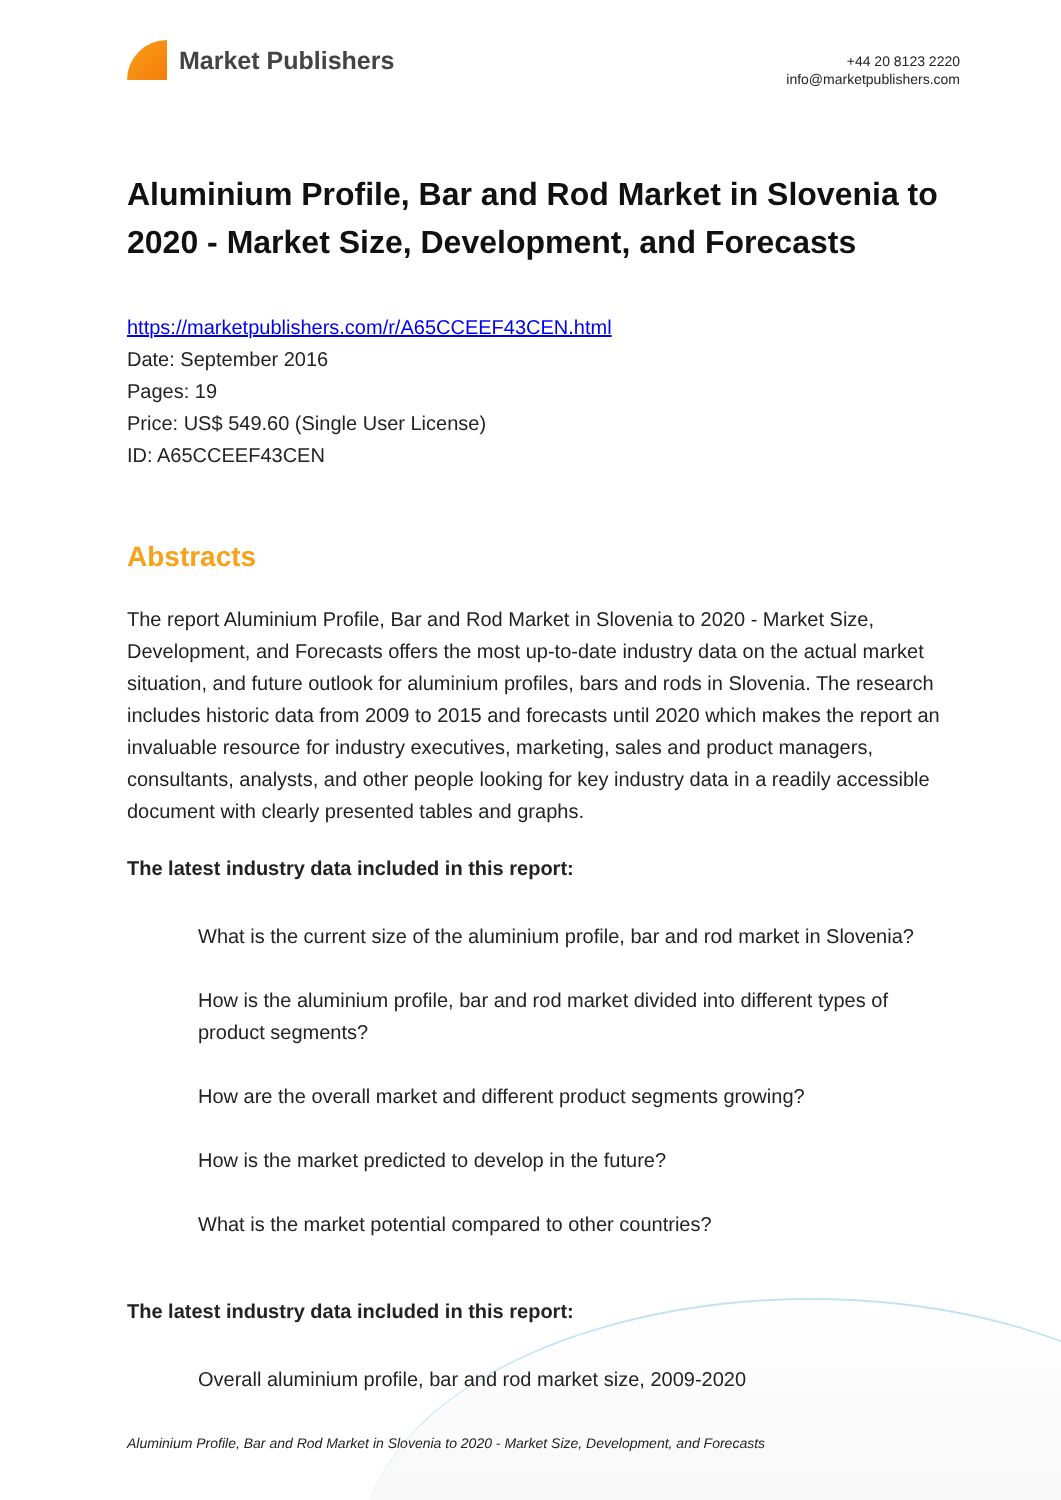Market Publishers
+44 20 8123 2220
info@marketpublishers.com
Aluminium Profile, Bar and Rod Market in Slovenia to 2020 - Market Size, Development, and Forecasts
https://marketpublishers.com/r/A65CCEEF43CEN.html
Date: September 2016
Pages: 19
Price: US$ 549.60 (Single User License)
ID: A65CCEEF43CEN
Abstracts
The report Aluminium Profile, Bar and Rod Market in Slovenia to 2020 - Market Size, Development, and Forecasts offers the most up-to-date industry data on the actual market situation, and future outlook for aluminium profiles, bars and rods in Slovenia. The research includes historic data from 2009 to 2015 and forecasts until 2020 which makes the report an invaluable resource for industry executives, marketing, sales and product managers, consultants, analysts, and other people looking for key industry data in a readily accessible document with clearly presented tables and graphs.
The latest industry data included in this report:
What is the current size of the aluminium profile, bar and rod market in Slovenia?
How is the aluminium profile, bar and rod market divided into different types of product segments?
How are the overall market and different product segments growing?
How is the market predicted to develop in the future?
What is the market potential compared to other countries?
The latest industry data included in this report:
Overall aluminium profile, bar and rod market size, 2009-2020
Aluminium Profile, Bar and Rod Market in Slovenia to 2020 - Market Size, Development, and Forecasts